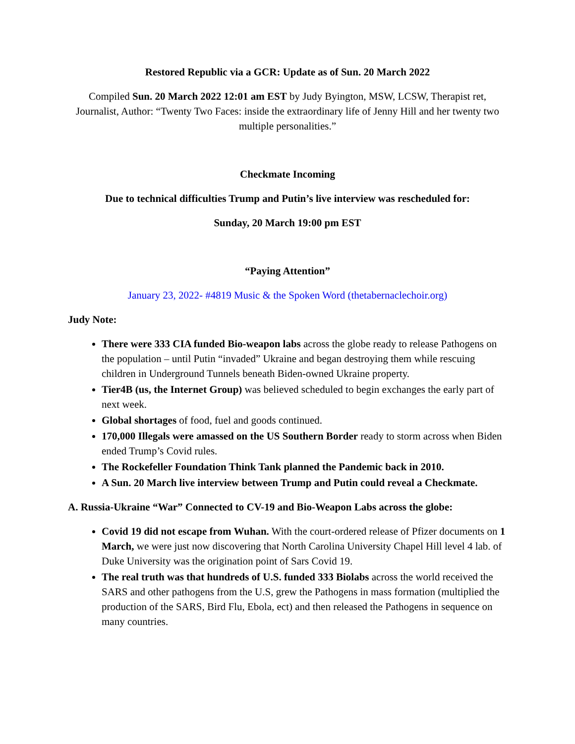Restored Republic via a GCR: Update as of Sun. 20 March 2022
Compiled Sun. 20 March 2022 12:01 am EST by Judy Byington, MSW, LCSW, Therapist ret, Journalist, Author: “Twenty Two Faces: inside the extraordinary life of Jenny Hill and her twenty two multiple personalities.”
Checkmate Incoming
Due to technical difficulties Trump and Putin’s live interview was rescheduled for:
Sunday, 20 March 19:00 pm EST
“Paying Attention”
January 23, 2022- #4819 Music & the Spoken Word (thetabernaclechoir.org)
Judy Note:
There were 333 CIA funded Bio-weapon labs across the globe ready to release Pathogens on the population – until Putin “invaded” Ukraine and began destroying them while rescuing children in Underground Tunnels beneath Biden-owned Ukraine property.
Tier4B (us, the Internet Group) was believed scheduled to begin exchanges the early part of next week.
Global shortages of food, fuel and goods continued.
170,000 Illegals were amassed on the US Southern Border ready to storm across when Biden ended Trump’s Covid rules.
The Rockefeller Foundation Think Tank planned the Pandemic back in 2010.
A Sun. 20 March live interview between Trump and Putin could reveal a Checkmate.
A. Russia-Ukraine “War” Connected to CV-19 and Bio-Weapon Labs across the globe:
Covid 19 did not escape from Wuhan. With the court-ordered release of Pfizer documents on 1 March, we were just now discovering that North Carolina University Chapel Hill level 4 lab. of Duke University was the origination point of Sars Covid 19.
The real truth was that hundreds of U.S. funded 333 Biolabs across the world received the SARS and other pathogens from the U.S, grew the Pathogens in mass formation (multiplied the production of the SARS, Bird Flu, Ebola, ect) and then released the Pathogens in sequence on many countries.